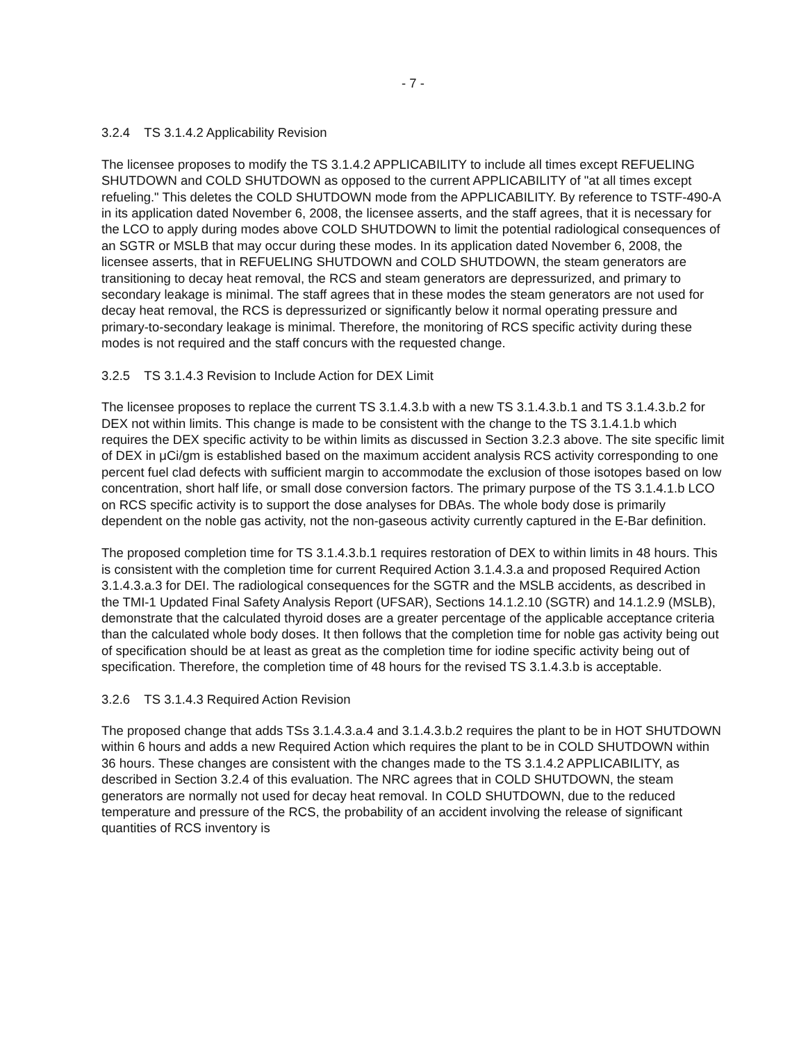- 7 -
3.2.4 TS 3.1.4.2 Applicability Revision
The licensee proposes to modify the TS 3.1.4.2 APPLICABILITY to include all times except REFUELING SHUTDOWN and COLD SHUTDOWN as opposed to the current APPLICABILITY of "at all times except refueling." This deletes the COLD SHUTDOWN mode from the APPLICABILITY. By reference to TSTF-490-A in its application dated November 6, 2008, the licensee asserts, and the staff agrees, that it is necessary for the LCO to apply during modes above COLD SHUTDOWN to limit the potential radiological consequences of an SGTR or MSLB that may occur during these modes. In its application dated November 6, 2008, the licensee asserts, that in REFUELING SHUTDOWN and COLD SHUTDOWN, the steam generators are transitioning to decay heat removal, the RCS and steam generators are depressurized, and primary to secondary leakage is minimal. The staff agrees that in these modes the steam generators are not used for decay heat removal, the RCS is depressurized or significantly below it normal operating pressure and primary-to-secondary leakage is minimal. Therefore, the monitoring of RCS specific activity during these modes is not required and the staff concurs with the requested change.
3.2.5 TS 3.1.4.3 Revision to Include Action for DEX Limit
The licensee proposes to replace the current TS 3.1.4.3.b with a new TS 3.1.4.3.b.1 and TS 3.1.4.3.b.2 for DEX not within limits. This change is made to be consistent with the change to the TS 3.1.4.1.b which requires the DEX specific activity to be within limits as discussed in Section 3.2.3 above. The site specific limit of DEX in μCi/gm is established based on the maximum accident analysis RCS activity corresponding to one percent fuel clad defects with sufficient margin to accommodate the exclusion of those isotopes based on low concentration, short half life, or small dose conversion factors. The primary purpose of the TS 3.1.4.1.b LCO on RCS specific activity is to support the dose analyses for DBAs. The whole body dose is primarily dependent on the noble gas activity, not the non-gaseous activity currently captured in the E-Bar definition.
The proposed completion time for TS 3.1.4.3.b.1 requires restoration of DEX to within limits in 48 hours. This is consistent with the completion time for current Required Action 3.1.4.3.a and proposed Required Action 3.1.4.3.a.3 for DEI. The radiological consequences for the SGTR and the MSLB accidents, as described in the TMI-1 Updated Final Safety Analysis Report (UFSAR), Sections 14.1.2.10 (SGTR) and 14.1.2.9 (MSLB), demonstrate that the calculated thyroid doses are a greater percentage of the applicable acceptance criteria than the calculated whole body doses. It then follows that the completion time for noble gas activity being out of specification should be at least as great as the completion time for iodine specific activity being out of specification. Therefore, the completion time of 48 hours for the revised TS 3.1.4.3.b is acceptable.
3.2.6 TS 3.1.4.3 Required Action Revision
The proposed change that adds TSs 3.1.4.3.a.4 and 3.1.4.3.b.2 requires the plant to be in HOT SHUTDOWN within 6 hours and adds a new Required Action which requires the plant to be in COLD SHUTDOWN within 36 hours. These changes are consistent with the changes made to the TS 3.1.4.2 APPLICABILITY, as described in Section 3.2.4 of this evaluation. The NRC agrees that in COLD SHUTDOWN, the steam generators are normally not used for decay heat removal. In COLD SHUTDOWN, due to the reduced temperature and pressure of the RCS, the probability of an accident involving the release of significant quantities of RCS inventory is